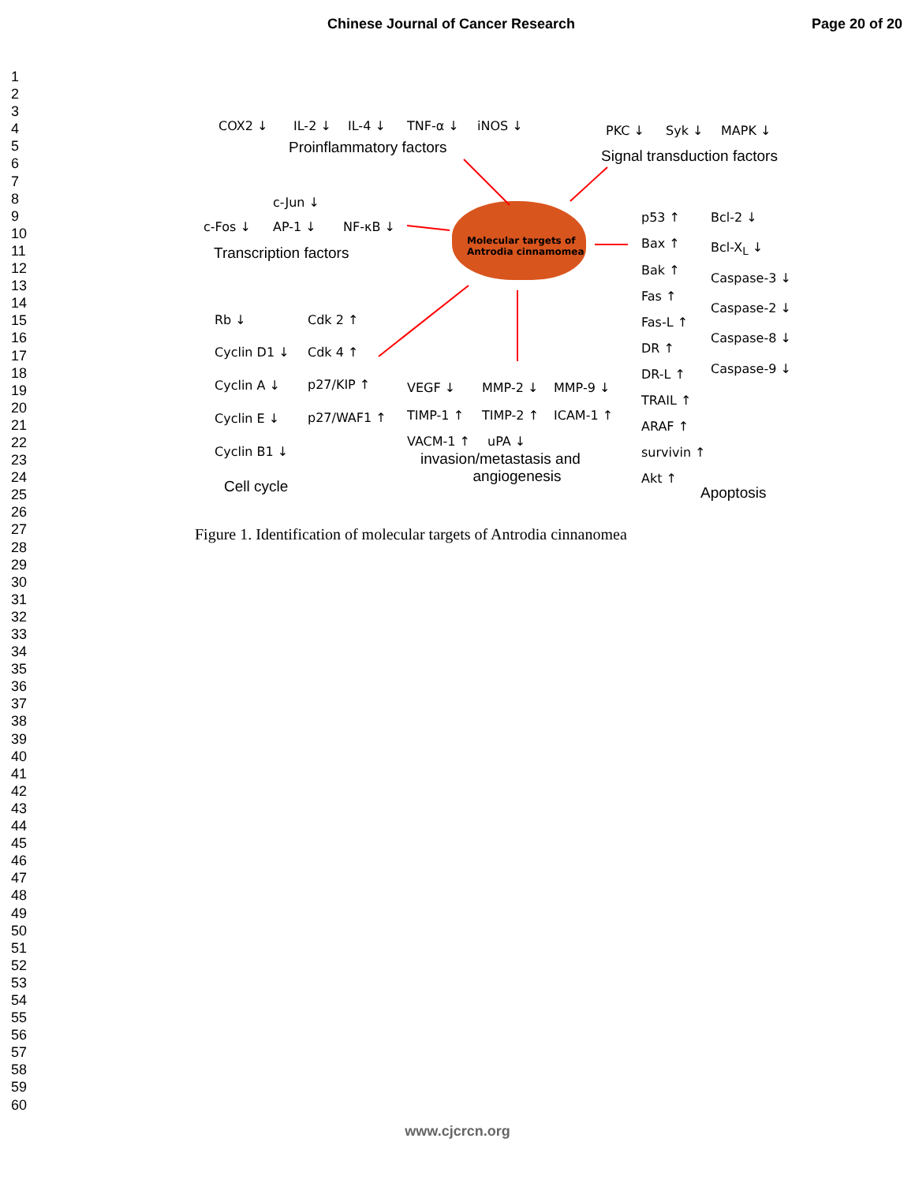Chinese Journal of Cancer Research Page 20 of 20
1
2
3
4
5
6
7
8
9
10
11
12
13
14
15
16
17
18
19
20
21
22
23
24
25
26
27
28
29
30
31
32
33
34
35
36
37
38
39
40
41
42
43
44
45
46
47
48
49
50
51
52
53
54
55
56
57
58
59
60
COX2 ↓ IL-2 ↓ IL-4 ↓ TNF-α ↓ iNOS ↓
Proinflammatory factors
PKC ↓ Syk ↓ MAPK ↓
Signal transduction factors
c-Jun ↓
c-Fos ↓ AP-1 ↓ NF-κB ↓
Transcription factors
Molecular targets of
Antrodia cinnamomea
p53 ↑
Bax ↑
Bak ↑
Fas ↑
Fas-L ↑
DR ↑
DR-L ↑
TRAIL ↑
ARAF ↑
survivin ↑
Akt ↑
Bcl-2 ↓
Bcl-X<sub>L</sub> ↓
Caspase-3 ↓
Caspase-2 ↓
Caspase-8 ↓
Caspase-9 ↓
Apoptosis
Rb ↓ Cdk 2 ↑
Cyclin D1 ↓ Cdk 4 ↑
Cyclin A ↓ p27/KIP ↑
Cyclin E ↓ p27/WAF1 ↑
Cyclin B1 ↓
Cell cycle
VEGF ↓ MMP-2 ↓ MMP-9 ↓
TIMP-1 ↑ TIMP-2 ↑ ICAM-1 ↑
VACM-1 ↑ uPA ↓
invasion/metastasis and
angiogenesis
Figure 1. Identification of molecular targets of Antrodia cinnanomea
www.cjcrcn.org